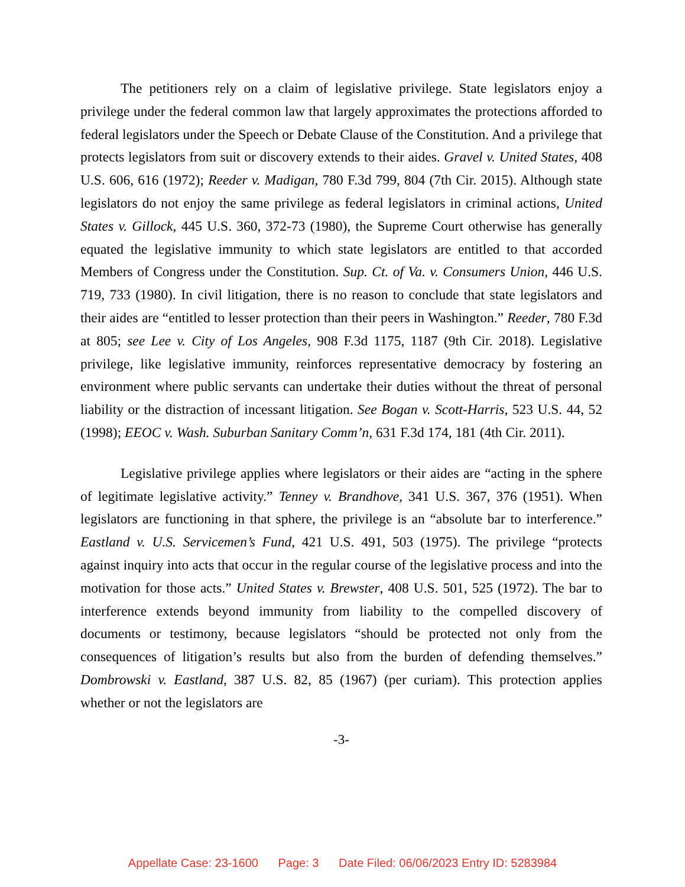The petitioners rely on a claim of legislative privilege. State legislators enjoy a privilege under the federal common law that largely approximates the protections afforded to federal legislators under the Speech or Debate Clause of the Constitution. And a privilege that protects legislators from suit or discovery extends to their aides. Gravel v. United States, 408 U.S. 606, 616 (1972); Reeder v. Madigan, 780 F.3d 799, 804 (7th Cir. 2015). Although state legislators do not enjoy the same privilege as federal legislators in criminal actions, United States v. Gillock, 445 U.S. 360, 372-73 (1980), the Supreme Court otherwise has generally equated the legislative immunity to which state legislators are entitled to that accorded Members of Congress under the Constitution. Sup. Ct. of Va. v. Consumers Union, 446 U.S. 719, 733 (1980). In civil litigation, there is no reason to conclude that state legislators and their aides are “entitled to lesser protection than their peers in Washington.” Reeder, 780 F.3d at 805; see Lee v. City of Los Angeles, 908 F.3d 1175, 1187 (9th Cir. 2018). Legislative privilege, like legislative immunity, reinforces representative democracy by fostering an environment where public servants can undertake their duties without the threat of personal liability or the distraction of incessant litigation. See Bogan v. Scott-Harris, 523 U.S. 44, 52 (1998); EEOC v. Wash. Suburban Sanitary Comm’n, 631 F.3d 174, 181 (4th Cir. 2011).
Legislative privilege applies where legislators or their aides are “acting in the sphere of legitimate legislative activity.” Tenney v. Brandhove, 341 U.S. 367, 376 (1951). When legislators are functioning in that sphere, the privilege is an “absolute bar to interference.” Eastland v. U.S. Servicemen’s Fund, 421 U.S. 491, 503 (1975). The privilege “protects against inquiry into acts that occur in the regular course of the legislative process and into the motivation for those acts.” United States v. Brewster, 408 U.S. 501, 525 (1972). The bar to interference extends beyond immunity from liability to the compelled discovery of documents or testimony, because legislators “should be protected not only from the consequences of litigation’s results but also from the burden of defending themselves.” Dombrowski v. Eastland, 387 U.S. 82, 85 (1967) (per curiam). This protection applies whether or not the legislators are
-3-
Appellate Case: 23-1600 Page: 3 Date Filed: 06/06/2023 Entry ID: 5283984